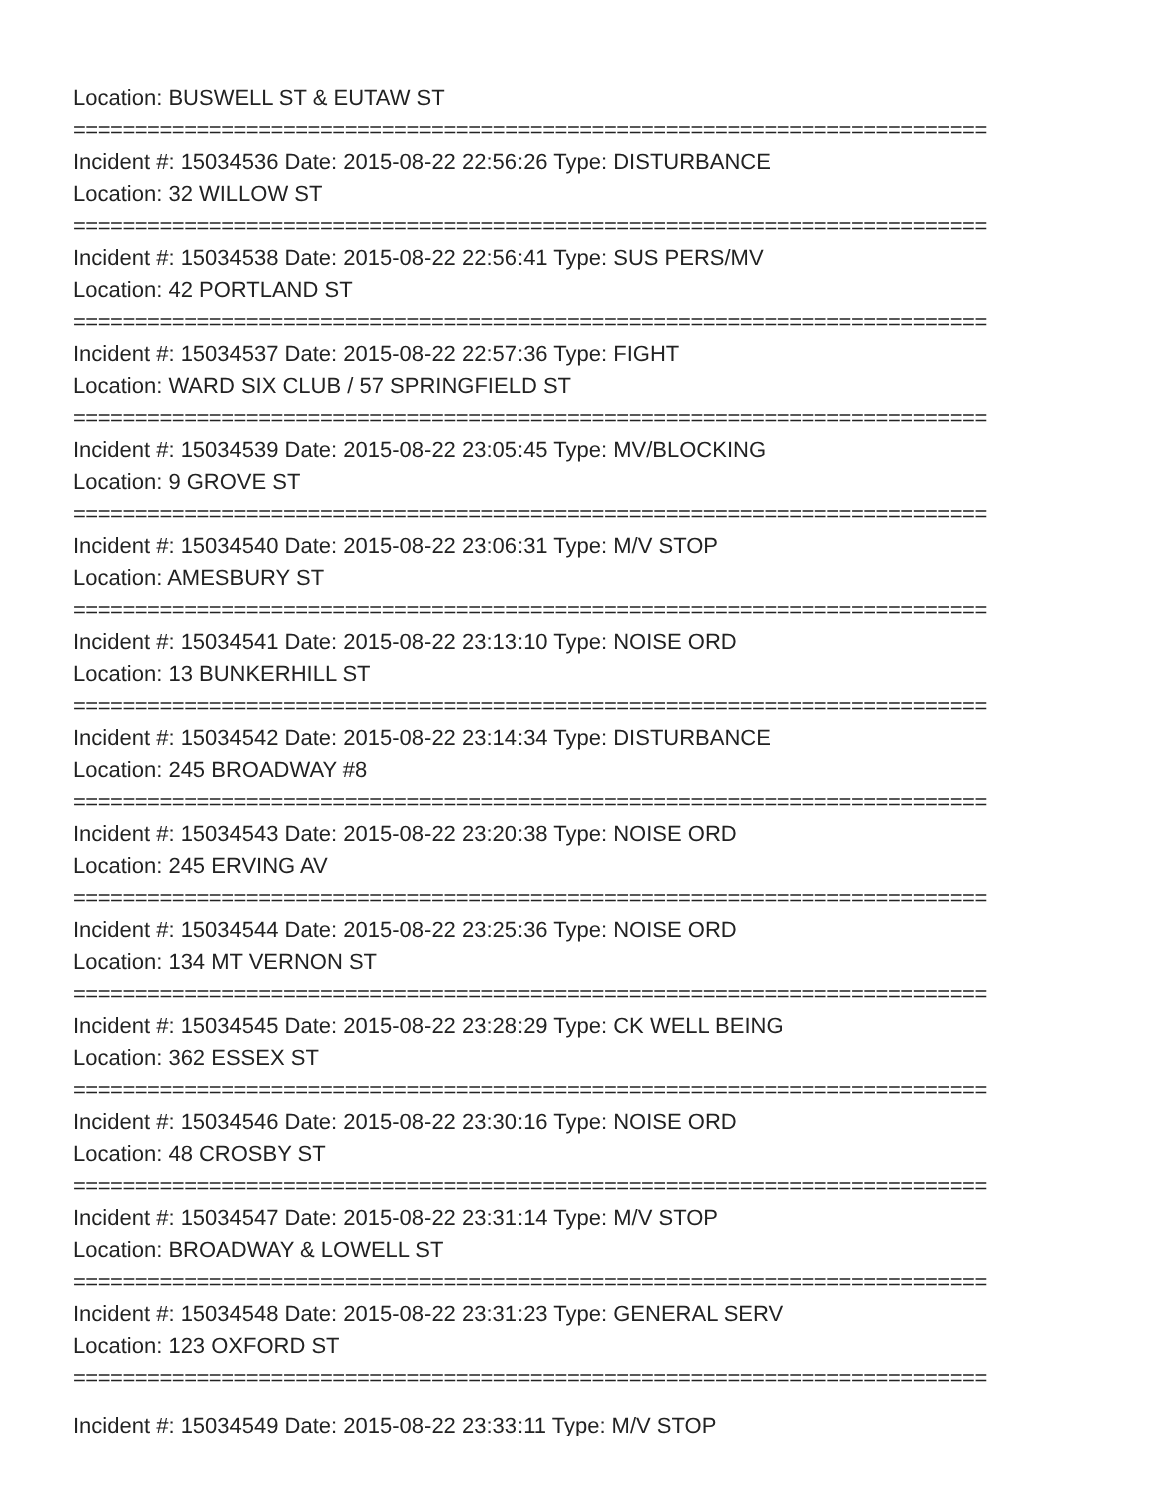Location: BUSWELL ST & EUTAW ST
==========================================================================
Incident #: 15034536 Date: 2015-08-22 22:56:26 Type: DISTURBANCE
Location: 32 WILLOW ST
==========================================================================
Incident #: 15034538 Date: 2015-08-22 22:56:41 Type: SUS PERS/MV
Location: 42 PORTLAND ST
==========================================================================
Incident #: 15034537 Date: 2015-08-22 22:57:36 Type: FIGHT
Location: WARD SIX CLUB / 57 SPRINGFIELD ST
==========================================================================
Incident #: 15034539 Date: 2015-08-22 23:05:45 Type: MV/BLOCKING
Location: 9 GROVE ST
==========================================================================
Incident #: 15034540 Date: 2015-08-22 23:06:31 Type: M/V STOP
Location: AMESBURY ST
==========================================================================
Incident #: 15034541 Date: 2015-08-22 23:13:10 Type: NOISE ORD
Location: 13 BUNKERHILL ST
==========================================================================
Incident #: 15034542 Date: 2015-08-22 23:14:34 Type: DISTURBANCE
Location: 245 BROADWAY #8
==========================================================================
Incident #: 15034543 Date: 2015-08-22 23:20:38 Type: NOISE ORD
Location: 245 ERVING AV
==========================================================================
Incident #: 15034544 Date: 2015-08-22 23:25:36 Type: NOISE ORD
Location: 134 MT VERNON ST
==========================================================================
Incident #: 15034545 Date: 2015-08-22 23:28:29 Type: CK WELL BEING
Location: 362 ESSEX ST
==========================================================================
Incident #: 15034546 Date: 2015-08-22 23:30:16 Type: NOISE ORD
Location: 48 CROSBY ST
==========================================================================
Incident #: 15034547 Date: 2015-08-22 23:31:14 Type: M/V STOP
Location: BROADWAY & LOWELL ST
==========================================================================
Incident #: 15034548 Date: 2015-08-22 23:31:23 Type: GENERAL SERV
Location: 123 OXFORD ST
==========================================================================
Incident #: 15034549 Date: 2015-08-22 23:33:11 Type: M/V STOP